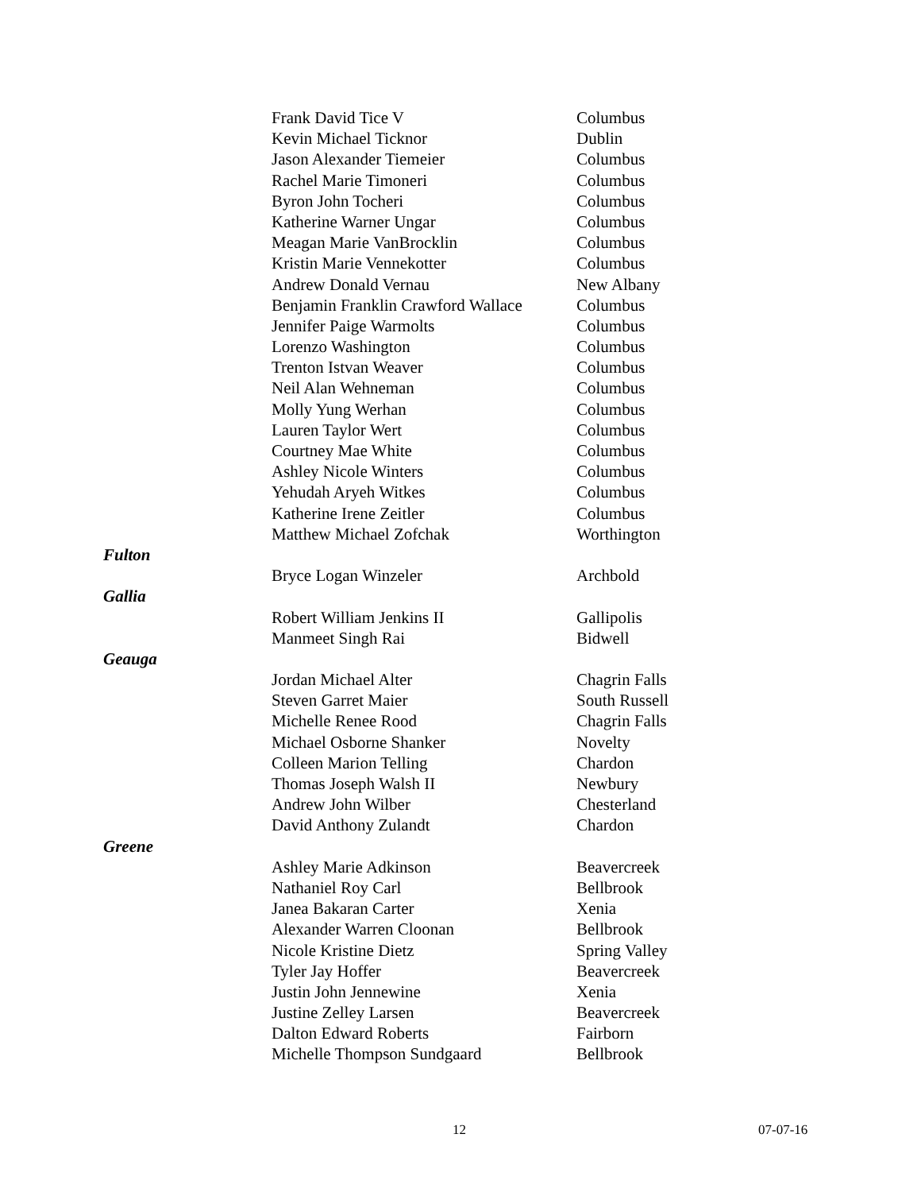| | Frank David Tice V | Columbus |
| | Kevin Michael Ticknor | Dublin |
| | Jason Alexander Tiemeier | Columbus |
| | Rachel Marie Timoneri | Columbus |
| | Byron John Tocheri | Columbus |
| | Katherine Warner Ungar | Columbus |
| | Meagan Marie VanBrocklin | Columbus |
| | Kristin Marie Vennekotter | Columbus |
| | Andrew Donald Vernau | New Albany |
| | Benjamin Franklin Crawford Wallace | Columbus |
| | Jennifer Paige Warmolts | Columbus |
| | Lorenzo Washington | Columbus |
| | Trenton Istvan Weaver | Columbus |
| | Neil Alan Wehneman | Columbus |
| | Molly Yung Werhan | Columbus |
| | Lauren Taylor Wert | Columbus |
| | Courtney Mae White | Columbus |
| | Ashley Nicole Winters | Columbus |
| | Yehudah Aryeh Witkes | Columbus |
| | Katherine Irene Zeitler | Columbus |
| | Matthew Michael Zofchak | Worthington |
| Fulton | | |
| | Bryce Logan Winzeler | Archbold |
| Gallia | | |
| | Robert William Jenkins II | Gallipolis |
| | Manmeet Singh Rai | Bidwell |
| Geauga | | |
| | Jordan Michael Alter | Chagrin Falls |
| | Steven Garret Maier | South Russell |
| | Michelle Renee Rood | Chagrin Falls |
| | Michael Osborne Shanker | Novelty |
| | Colleen Marion Telling | Chardon |
| | Thomas Joseph Walsh II | Newbury |
| | Andrew John Wilber | Chesterland |
| | David Anthony Zulandt | Chardon |
| Greene | | |
| | Ashley Marie Adkinson | Beavercreek |
| | Nathaniel Roy Carl | Bellbrook |
| | Janea Bakaran Carter | Xenia |
| | Alexander Warren Cloonan | Bellbrook |
| | Nicole Kristine Dietz | Spring Valley |
| | Tyler Jay Hoffer | Beavercreek |
| | Justin John Jennewine | Xenia |
| | Justine Zelley Larsen | Beavercreek |
| | Dalton Edward Roberts | Fairborn |
| | Michelle Thompson Sundgaard | Bellbrook |
12 07-07-16